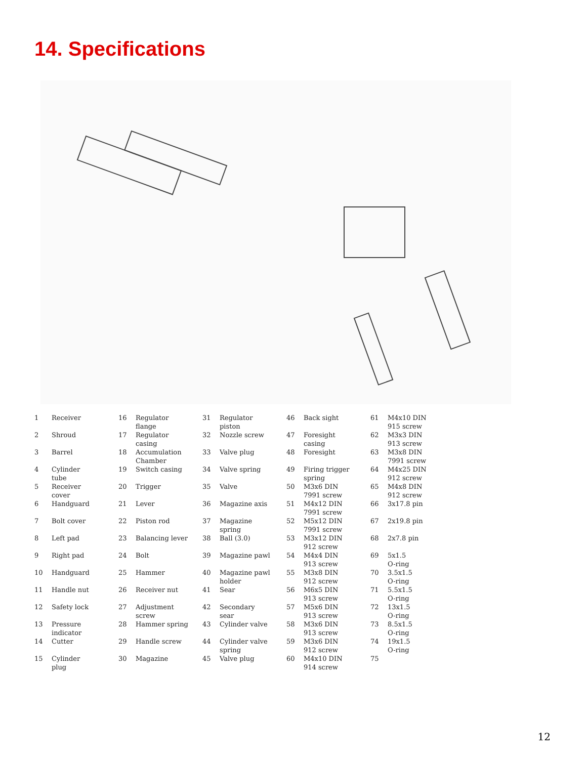14. Specifications
| 1 | Receiver | 16 | Regulator flange | 31 | Regulator piston | 46 | Back sight | 61 | M4x10 DIN 915 screw |
| 2 | Shroud | 17 | Regulator casing | 32 | Nozzle screw | 47 | Foresight casing | 62 | M3x3 DIN 913 screw |
| 3 | Barrel | 18 | Accumulation Chamber | 33 | Valve plug | 48 | Foresight | 63 | M3x8 DIN 7991 screw |
| 4 | Cylinder tube | 19 | Switch casing | 34 | Valve spring | 49 | Firing trigger spring | 64 | M4x25 DIN 912 screw |
| 5 | Receiver cover | 20 | Trigger | 35 | Valve | 50 | M3x6 DIN 7991 screw | 65 | M4x8 DIN 912 screw |
| 6 | Handguard | 21 | Lever | 36 | Magazine axis | 51 | M4x12 DIN 7991 screw | 66 | 3x17.8 pin |
| 7 | Bolt cover | 22 | Piston rod | 37 | Magazine spring | 52 | M5x12 DIN 7991 screw | 67 | 2x19.8 pin |
| 8 | Left pad | 23 | Balancing lever | 38 | Ball (3.0) | 53 | M3x12 DIN 912 screw | 68 | 2x7.8 pin |
| 9 | Right pad | 24 | Bolt | 39 | Magazine pawl | 54 | M4x4 DIN 913 screw | 69 | 5x1.5 O-ring |
| 10 | Handguard | 25 | Hammer | 40 | Magazine pawl holder | 55 | M3x8 DIN 912 screw | 70 | 3.5x1.5 O-ring |
| 11 | Handle nut | 26 | Receiver nut | 41 | Sear | 56 | M6x5 DIN 913 screw | 71 | 5.5x1.5 O-ring |
| 12 | Safety lock | 27 | Adjustment screw | 42 | Secondary sear | 57 | M5x6 DIN 913 screw | 72 | 13x1.5 O-ring |
| 13 | Pressure indicator | 28 | Hammer spring | 43 | Cylinder valve | 58 | M3x6 DIN 913 screw | 73 | 8.5x1.5 O-ring |
| 14 | Cutter | 29 | Handle screw | 44 | Cylinder valve spring | 59 | M3x6 DIN 912 screw | 74 | 19x1.5 O-ring |
| 15 | Cylinder plug | 30 | Magazine | 45 | Valve plug | 60 | M4x10 DIN 914 screw | 75 | |
12